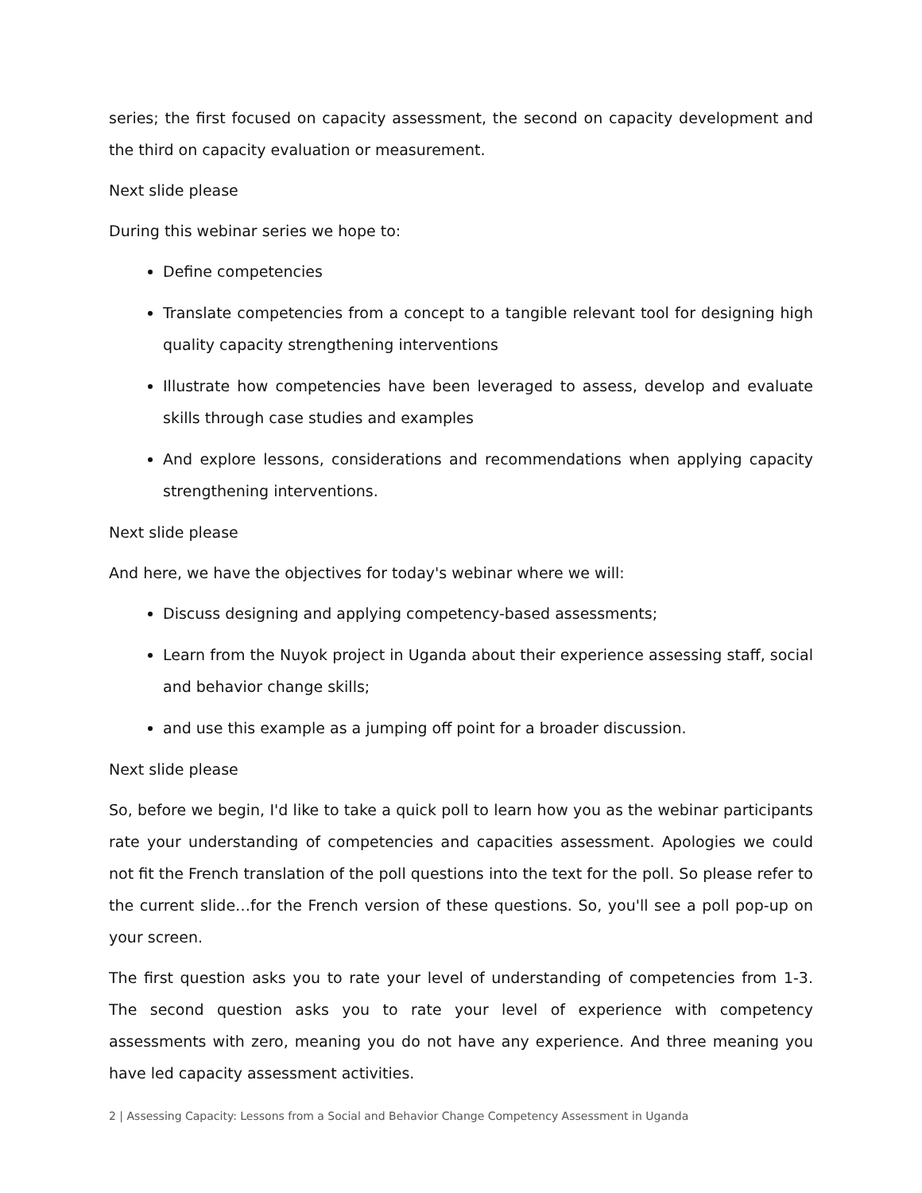series; the first focused on capacity assessment, the second on capacity development and the third on capacity evaluation or measurement.
Next slide please
During this webinar series we hope to:
Define competencies
Translate competencies from a concept to a tangible relevant tool for designing high quality capacity strengthening interventions
Illustrate how competencies have been leveraged to assess, develop and evaluate skills through case studies and examples
And explore lessons, considerations and recommendations when applying capacity strengthening interventions.
Next slide please
And here, we have the objectives for today's webinar where we will:
Discuss designing and applying competency-based assessments;
Learn from the Nuyok project in Uganda about their experience assessing staff, social and behavior change skills;
and use this example as a jumping off point for a broader discussion.
Next slide please
So, before we begin, I'd like to take a quick poll to learn how you as the webinar participants rate your understanding of competencies and capacities assessment. Apologies we could not fit the French translation of the poll questions into the text for the poll. So please refer to the current slide…for the French version of these questions. So, you'll see a poll pop-up on your screen.
The first question asks you to rate your level of understanding of competencies from 1-3. The second question asks you to rate your level of experience with competency assessments with zero, meaning you do not have any experience. And three meaning you have led capacity assessment activities.
2 | Assessing Capacity: Lessons from a Social and Behavior Change Competency Assessment in Uganda